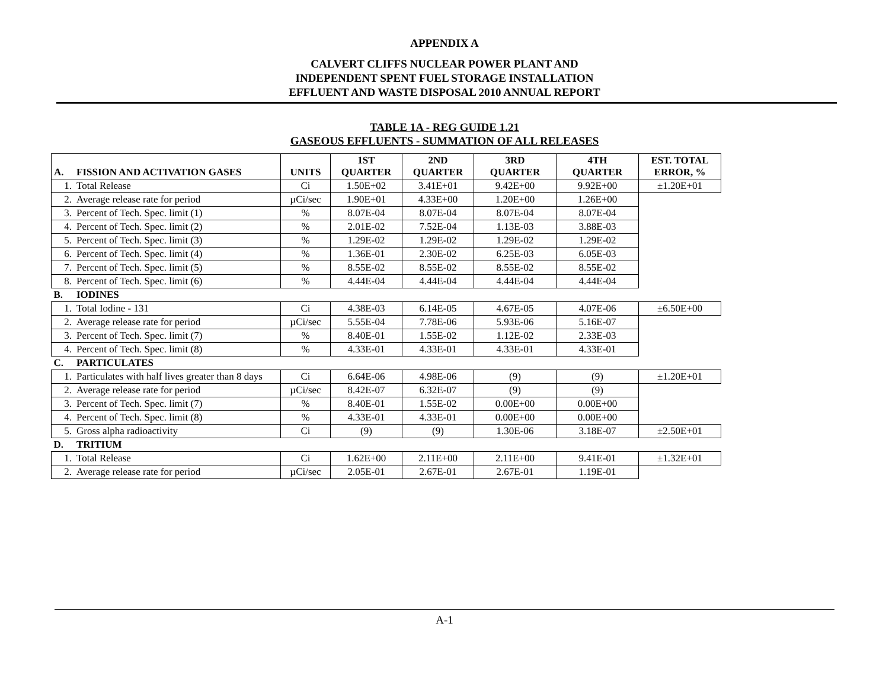APPENDIX A
CALVERT CLIFFS NUCLEAR POWER PLANT AND
INDEPENDENT SPENT FUEL STORAGE INSTALLATION
EFFLUENT AND WASTE DISPOSAL 2010 ANNUAL REPORT
TABLE 1A - REG GUIDE 1.21
GASEOUS EFFLUENTS - SUMMATION OF ALL RELEASES
| A. | FISSION AND ACTIVATION GASES | UNITS | 1ST QUARTER | 2ND QUARTER | 3RD QUARTER | 4TH QUARTER | EST. TOTAL ERROR, % |
| --- | --- | --- | --- | --- | --- | --- | --- |
| 1. | Total Release | Ci | 1.50E+02 | 3.41E+01 | 9.42E+00 | 9.92E+00 | ±1.20E+01 |
| 2. | Average release rate for period | µCi/sec | 1.90E+01 | 4.33E+00 | 1.20E+00 | 1.26E+00 | |
| 3. | Percent of Tech. Spec. limit (1) | % | 8.07E-04 | 8.07E-04 | 8.07E-04 | 8.07E-04 | |
| 4. | Percent of Tech. Spec. limit (2) | % | 2.01E-02 | 7.52E-04 | 1.13E-03 | 3.88E-03 | |
| 5. | Percent of Tech. Spec. limit (3) | % | 1.29E-02 | 1.29E-02 | 1.29E-02 | 1.29E-02 | |
| 6. | Percent of Tech. Spec. limit (4) | % | 1.36E-01 | 2.30E-02 | 6.25E-03 | 6.05E-03 | |
| 7. | Percent of Tech. Spec. limit (5) | % | 8.55E-02 | 8.55E-02 | 8.55E-02 | 8.55E-02 | |
| 8. | Percent of Tech. Spec. limit (6) | % | 4.44E-04 | 4.44E-04 | 4.44E-04 | 4.44E-04 | |
| B. | IODINES | | | | | | |
| 1. | Total Iodine - 131 | Ci | 4.38E-03 | 6.14E-05 | 4.67E-05 | 4.07E-06 | ±6.50E+00 |
| 2. | Average release rate for period | µCi/sec | 5.55E-04 | 7.78E-06 | 5.93E-06 | 5.16E-07 | |
| 3. | Percent of Tech. Spec. limit (7) | % | 8.40E-01 | 1.55E-02 | 1.12E-02 | 2.33E-03 | |
| 4. | Percent of Tech. Spec. limit (8) | % | 4.33E-01 | 4.33E-01 | 4.33E-01 | 4.33E-01 | |
| C. | PARTICULATES | | | | | | |
| 1. | Particulates with half lives greater than 8 days | Ci | 6.64E-06 | 4.98E-06 | (9) | (9) | ±1.20E+01 |
| 2. | Average release rate for period | µCi/sec | 8.42E-07 | 6.32E-07 | (9) | (9) | |
| 3. | Percent of Tech. Spec. limit (7) | % | 8.40E-01 | 1.55E-02 | 0.00E+00 | 0.00E+00 | |
| 4. | Percent of Tech. Spec. limit (8) | % | 4.33E-01 | 4.33E-01 | 0.00E+00 | 0.00E+00 | |
| 5. | Gross alpha radioactivity | Ci | (9) | (9) | 1.30E-06 | 3.18E-07 | ±2.50E+01 |
| D. | TRITIUM | | | | | | |
| 1. | Total Release | Ci | 1.62E+00 | 2.11E+00 | 2.11E+00 | 9.41E-01 | ±1.32E+01 |
| 2. | Average release rate for period | µCi/sec | 2.05E-01 | 2.67E-01 | 2.67E-01 | 1.19E-01 | |
A-1